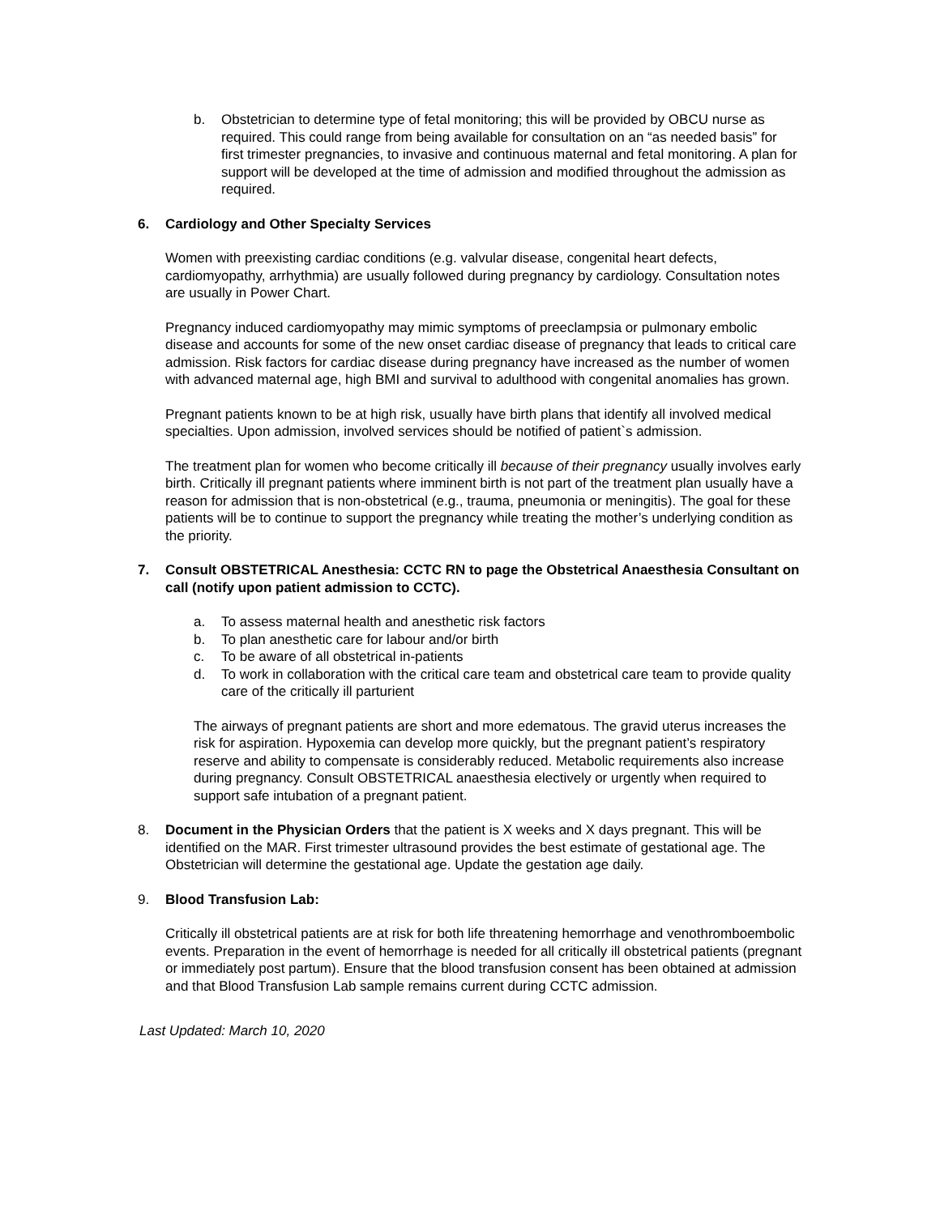b. Obstetrician to determine type of fetal monitoring; this will be provided by OBCU nurse as required. This could range from being available for consultation on an “as needed basis” for first trimester pregnancies, to invasive and continuous maternal and fetal monitoring. A plan for support will be developed at the time of admission and modified throughout the admission as required.
6. Cardiology and Other Specialty Services
Women with preexisting cardiac conditions (e.g. valvular disease, congenital heart defects, cardiomyopathy, arrhythmia) are usually followed during pregnancy by cardiology. Consultation notes are usually in Power Chart.
Pregnancy induced cardiomyopathy may mimic symptoms of preeclampsia or pulmonary embolic disease and accounts for some of the new onset cardiac disease of pregnancy that leads to critical care admission. Risk factors for cardiac disease during pregnancy have increased as the number of women with advanced maternal age, high BMI and survival to adulthood with congenital anomalies has grown.
Pregnant patients known to be at high risk, usually have birth plans that identify all involved medical specialties. Upon admission, involved services should be notified of patient`s admission.
The treatment plan for women who become critically ill because of their pregnancy usually involves early birth. Critically ill pregnant patients where imminent birth is not part of the treatment plan usually have a reason for admission that is non-obstetrical (e.g., trauma, pneumonia or meningitis). The goal for these patients will be to continue to support the pregnancy while treating the mother’s underlying condition as the priority.
7. Consult OBSTETRICAL Anesthesia: CCTC RN to page the Obstetrical Anaesthesia Consultant on call (notify upon patient admission to CCTC).
a. To assess maternal health and anesthetic risk factors
b. To plan anesthetic care for labour and/or birth
c. To be aware of all obstetrical in-patients
d. To work in collaboration with the critical care team and obstetrical care team to provide quality care of the critically ill parturient
The airways of pregnant patients are short and more edematous. The gravid uterus increases the risk for aspiration. Hypoxemia can develop more quickly, but the pregnant patient’s respiratory reserve and ability to compensate is considerably reduced. Metabolic requirements also increase during pregnancy. Consult OBSTETRICAL anaesthesia electively or urgently when required to support safe intubation of a pregnant patient.
8. Document in the Physician Orders that the patient is X weeks and X days pregnant. This will be identified on the MAR. First trimester ultrasound provides the best estimate of gestational age. The Obstetrician will determine the gestational age. Update the gestation age daily.
9. Blood Transfusion Lab:
Critically ill obstetrical patients are at risk for both life threatening hemorrhage and venothromboembolic events. Preparation in the event of hemorrhage is needed for all critically ill obstetrical patients (pregnant or immediately post partum). Ensure that the blood transfusion consent has been obtained at admission and that Blood Transfusion Lab sample remains current during CCTC admission.
Last Updated: March 10, 2020